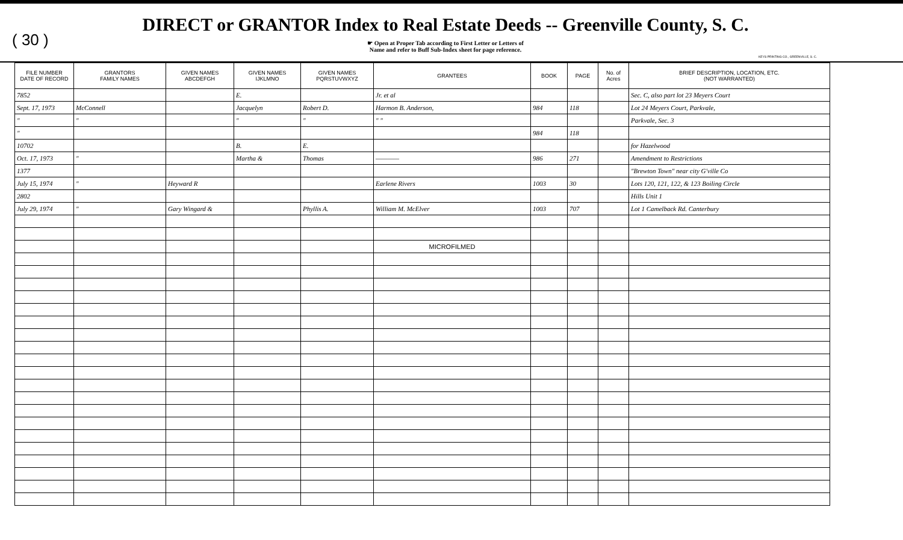( 30 )
DIRECT or GRANTOR Index to Real Estate Deeds -- Greenville County, S. C.
☛ Open at Proper Tab according to First Letter or Letters of
Name and refer to Buff Sub-Index sheet for page reference.
KEYS PRINTING CO., GREENVILLE, S. C.
| FILE NUMBER DATE OF RECORD | GRANTORS FAMILY NAMES | GIVEN NAMES ABCDEFGH | GIVEN NAMES IJKLMNO | GIVEN NAMES PQRSTUVWXYZ | GRANTEES | BOOK | PAGE | No. of Acres | BRIEF DESCRIPTION, LOCATION, ETC. (NOT WARRANTED) |
| --- | --- | --- | --- | --- | --- | --- | --- | --- | --- |
| 7852 | | | E. | | Jr. et al | | | | Sec. C, also part lot 23 Meyers Court |
| Sept. 17, 1973 | McConnell | | Jacquelyn | Robert D. | Harmon B. Anderson, | 984 | 118 | | Lot 24 Meyers Court, Parkvale, |
| " | " | | " | " | " " | | | | Parkvale, Sec. 3 |
| " | | | | | | 984 | 118 | | |
| 10702 | | | B. | E. | | | | | for Hazelwood |
| Oct. 17, 1973 | " | | Martha & | Thomas | ———— | 986 | 271 | | Amendment to Restrictions |
| 1377 | | | | | | | | | "Brewton Town" near city G'ville Co |
| July 15, 1974 | " | Heyward R | | | Earlene Rivers | 1003 | 30 | | Lots 120, 121, 122, & 123 Boiling Circle |
| 2802 | | | | | | | | | Hills Unit 1 |
| July 29, 1974 | " | Gary Wingard & | | Phyllis A. | William M. McElver | 1003 | 707 | | Lot 1 Camelback Rd. Canterbury |
| | | | | | MICROFILMED | | | | |